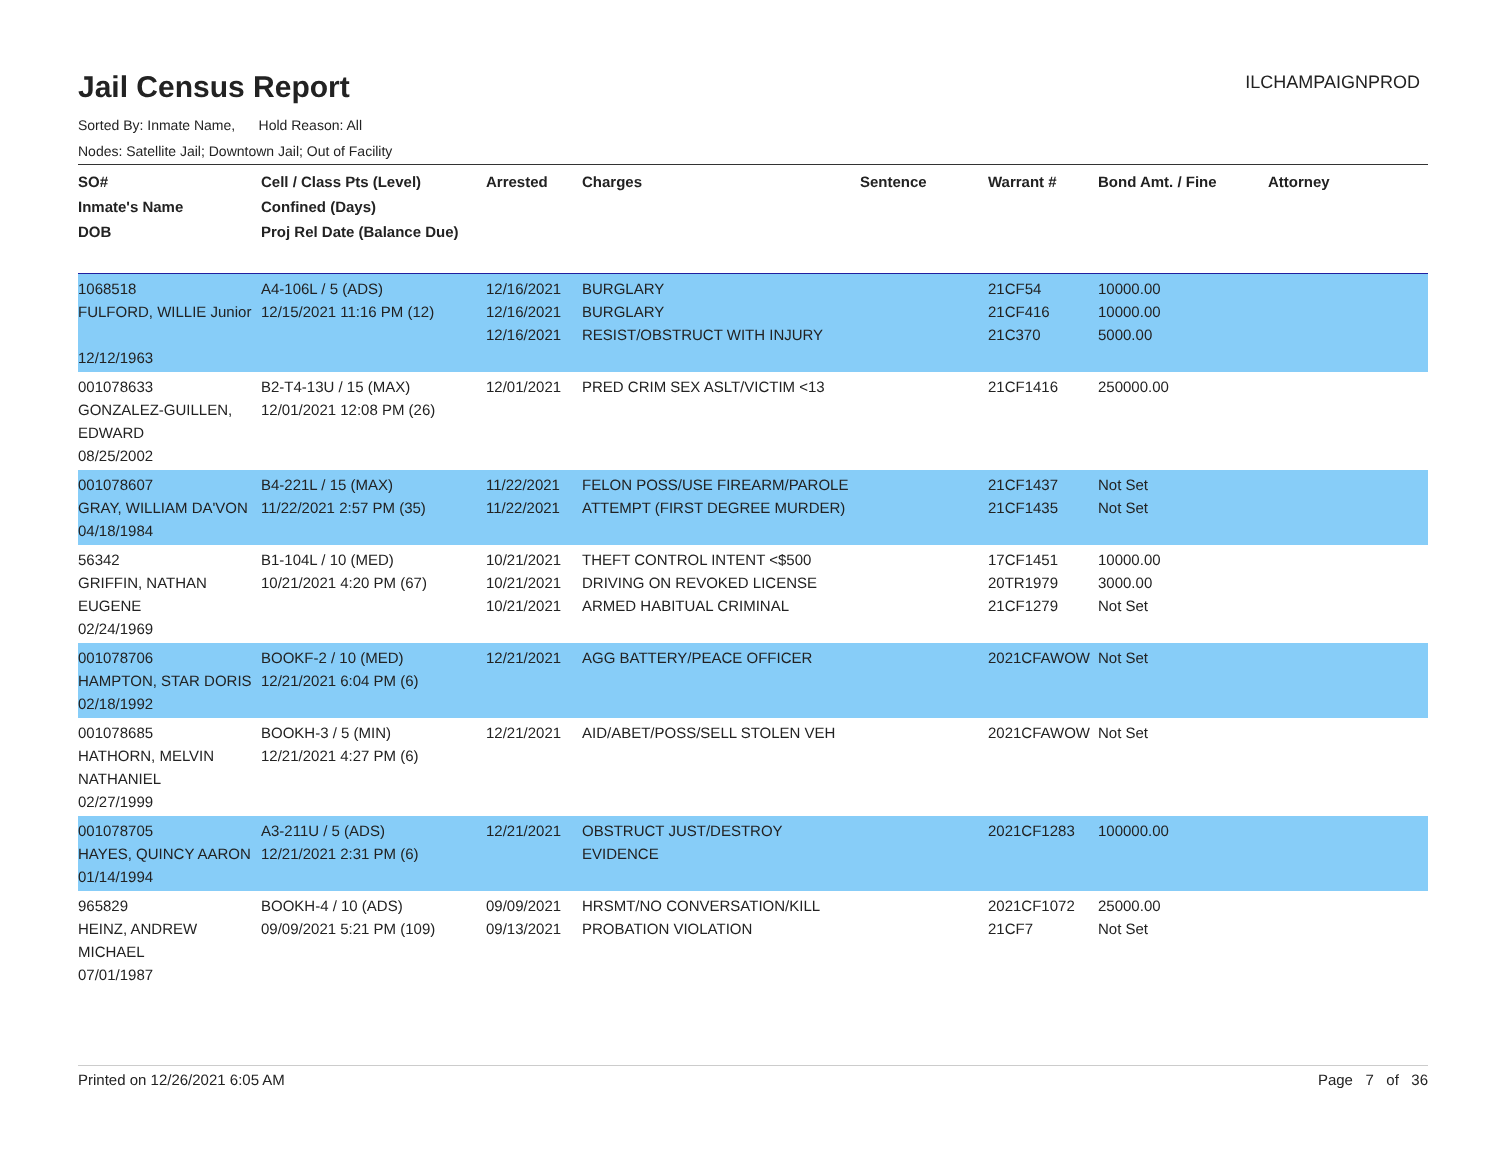Jail Census Report
ILCHAMPAIGNPROD
Sorted By: Inmate Name, Hold Reason: All
Nodes: Satellite Jail; Downtown Jail; Out of Facility
| SO# Inmate's Name DOB | Cell / Class Pts (Level) Confined (Days) Proj Rel Date (Balance Due) | Arrested | Charges | Sentence | Warrant # | Bond Amt. / Fine | Attorney |
| --- | --- | --- | --- | --- | --- | --- | --- |
| 1068518 FULFORD, WILLIE Junior 12/12/1963 | A4-106L / 5 (ADS) 12/15/2021 11:16 PM (12) | 12/16/2021 12/16/2021 12/16/2021 | BURGLARY BURGLARY RESIST/OBSTRUCT WITH INJURY | | 21CF54 21CF416 21C370 | 10000.00 10000.00 5000.00 | |
| 001078633 GONZALEZ-GUILLEN, EDWARD 08/25/2002 | B2-T4-13U / 15 (MAX) 12/01/2021 12:08 PM (26) | 12/01/2021 | PRED CRIM SEX ASLT/VICTIM <13 | | 21CF1416 | 250000.00 | |
| 001078607 GRAY, WILLIAM DA'VON 04/18/1984 | B4-221L / 15 (MAX) 11/22/2021 2:57 PM (35) | 11/22/2021 11/22/2021 | FELON POSS/USE FIREARM/PAROLE ATTEMPT (FIRST DEGREE MURDER) | | 21CF1437 21CF1435 | Not Set Not Set | |
| 56342 GRIFFIN, NATHAN EUGENE 02/24/1969 | B1-104L / 10 (MED) 10/21/2021 4:20 PM (67) | 10/21/2021 10/21/2021 10/21/2021 | THEFT CONTROL INTENT <$500 DRIVING ON REVOKED LICENSE ARMED HABITUAL CRIMINAL | | 17CF1451 20TR1979 21CF1279 | 10000.00 3000.00 Not Set | |
| 001078706 HAMPTON, STAR DORIS 02/18/1992 | BOOKF-2 / 10 (MED) 12/21/2021 6:04 PM (6) | 12/21/2021 | AGG BATTERY/PEACE OFFICER | | 2021CFAWOW | Not Set | |
| 001078685 HATHORN, MELVIN NATHANIEL 02/27/1999 | BOOKH-3 / 5 (MIN) 12/21/2021 4:27 PM (6) | 12/21/2021 | AID/ABET/POSS/SELL STOLEN VEH | | 2021CFAWOW | Not Set | |
| 001078705 HAYES, QUINCY AARON 01/14/1994 | A3-211U / 5 (ADS) 12/21/2021 2:31 PM (6) | 12/21/2021 | OBSTRUCT JUST/DESTROY EVIDENCE | | 2021CF1283 | 100000.00 | |
| 965829 HEINZ, ANDREW MICHAEL 07/01/1987 | BOOKH-4 / 10 (ADS) 09/09/2021 5:21 PM (109) | 09/09/2021 09/13/2021 | HRSMT/NO CONVERSATION/KILL PROBATION VIOLATION | | 2021CF1072 21CF7 | 25000.00 Not Set | |
Printed on 12/26/2021 6:05 AM Page 7 of 36